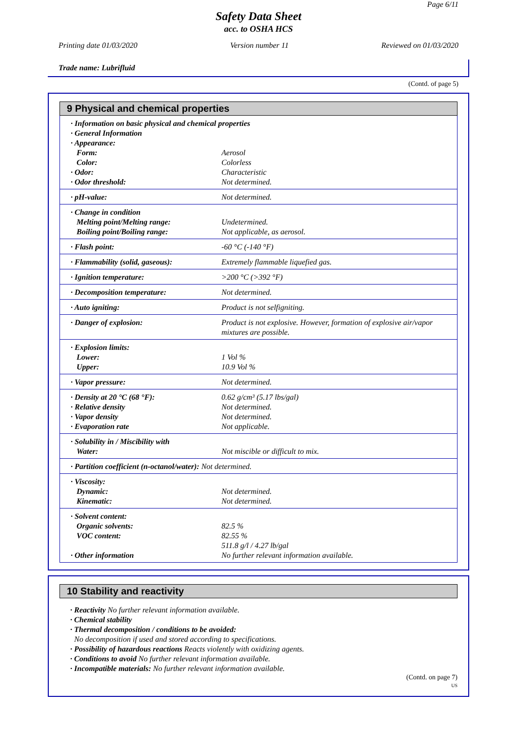Page 6/11
Safety Data Sheet
acc. to OSHA HCS
Printing date 01/03/2020 Version number 11 Reviewed on 01/03/2020
Trade name: Lubrifluid
(Contd. of page 5)
9 Physical and chemical properties
| · Information on basic physical and chemical properties | |
| · General Information | |
| · Appearance: | |
| Form: | Aerosol |
| Color: | Colorless |
| · Odor: | Characteristic |
| · Odor threshold: | Not determined. |
| · pH-value: | Not determined. |
| · Change in condition | |
| Melting point/Melting range: | Undetermined. |
| Boiling point/Boiling range: | Not applicable, as aerosol. |
| · Flash point: | -60 °C (-140 °F) |
| · Flammability (solid, gaseous): | Extremely flammable liquefied gas. |
| · Ignition temperature: | >200 °C (>392 °F) |
| · Decomposition temperature: | Not determined. |
| · Auto igniting: | Product is not selfigniting. |
| · Danger of explosion: | Product is not explosive. However, formation of explosive air/vapor mixtures are possible. |
| · Explosion limits: | |
| Lower: | 1 Vol % |
| Upper: | 10.9 Vol % |
| · Vapor pressure: | Not determined. |
| · Density at 20 °C (68 °F): | 0.62 g/cm³ (5.17 lbs/gal) |
| · Relative density | Not determined. |
| · Vapor density | Not determined. |
| · Evaporation rate | Not applicable. |
| · Solubility in / Miscibility with | |
| Water: | Not miscible or difficult to mix. |
| · Partition coefficient (n-octanol/water): Not determined. | |
| · Viscosity: | |
| Dynamic: | Not determined. |
| Kinematic: | Not determined. |
| · Solvent content: | |
| Organic solvents: | 82.5 % |
| VOC content: | 82.55 % |
| | 511.8 g/l / 4.27 lb/gal |
| · Other information | No further relevant information available. |
10 Stability and reactivity
· Reactivity No further relevant information available.
· Chemical stability
· Thermal decomposition / conditions to be avoided:
No decomposition if used and stored according to specifications.
· Possibility of hazardous reactions Reacts violently with oxidizing agents.
· Conditions to avoid No further relevant information available.
· Incompatible materials: No further relevant information available.
(Contd. on page 7)
US